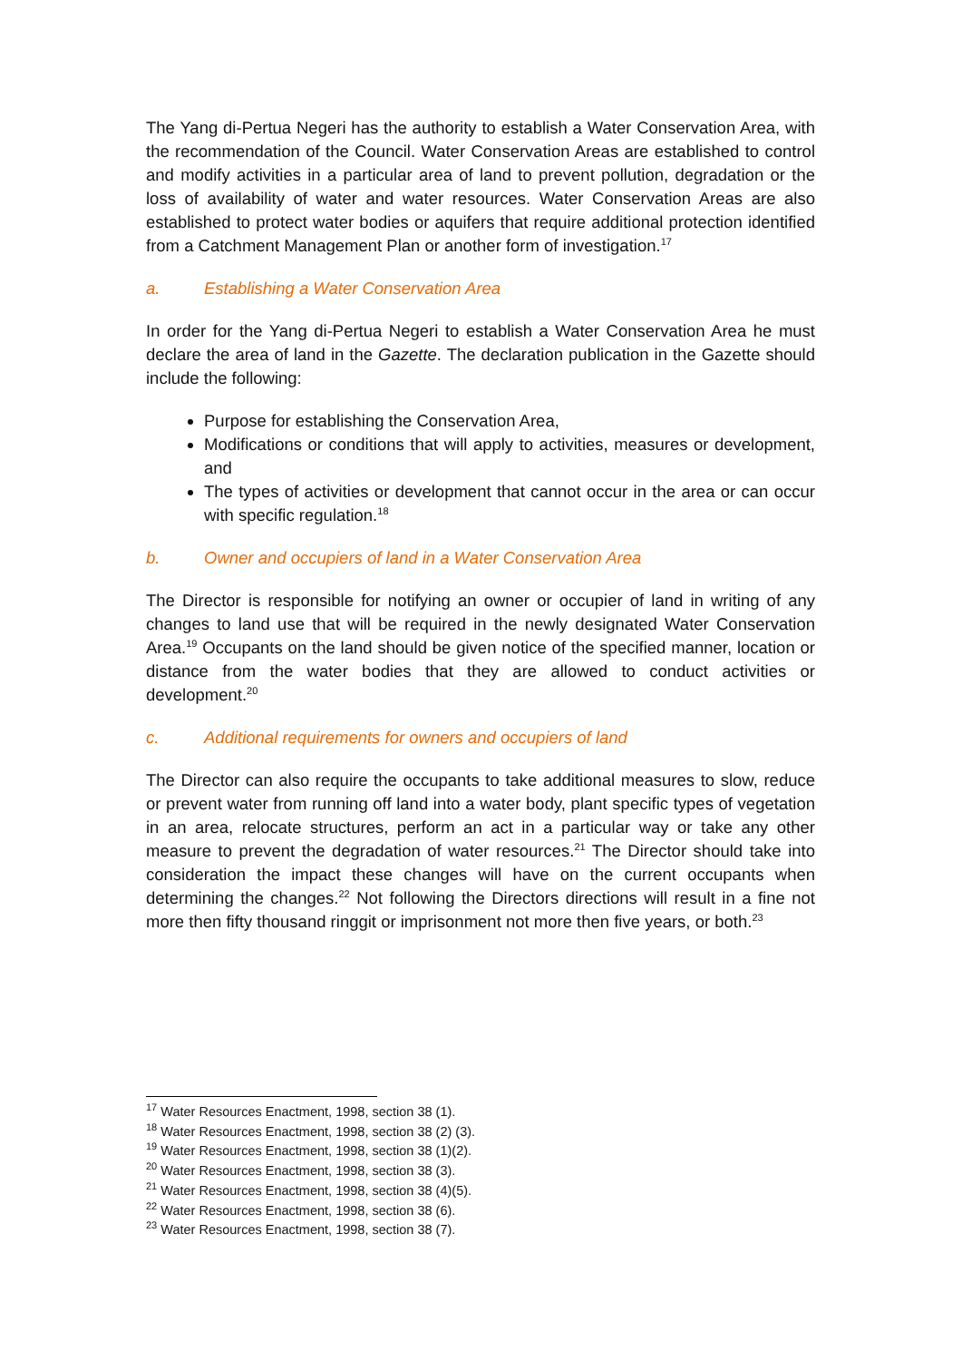The Yang di-Pertua Negeri has the authority to establish a Water Conservation Area, with the recommendation of the Council. Water Conservation Areas are established to control and modify activities in a particular area of land to prevent pollution, degradation or the loss of availability of water and water resources. Water Conservation Areas are also established to protect water bodies or aquifers that require additional protection identified from a Catchment Management Plan or another form of investigation.<sup>17</sup>
a. Establishing a Water Conservation Area
In order for the Yang di-Pertua Negeri to establish a Water Conservation Area he must declare the area of land in the Gazette. The declaration publication in the Gazette should include the following:
Purpose for establishing the Conservation Area,
Modifications or conditions that will apply to activities, measures or development, and
The types of activities or development that cannot occur in the area or can occur with specific regulation.<sup>18</sup>
b. Owner and occupiers of land in a Water Conservation Area
The Director is responsible for notifying an owner or occupier of land in writing of any changes to land use that will be required in the newly designated Water Conservation Area.<sup>19</sup> Occupants on the land should be given notice of the specified manner, location or distance from the water bodies that they are allowed to conduct activities or development.<sup>20</sup>
c. Additional requirements for owners and occupiers of land
The Director can also require the occupants to take additional measures to slow, reduce or prevent water from running off land into a water body, plant specific types of vegetation in an area, relocate structures, perform an act in a particular way or take any other measure to prevent the degradation of water resources.<sup>21</sup> The Director should take into consideration the impact these changes will have on the current occupants when determining the changes.<sup>22</sup> Not following the Directors directions will result in a fine not more then fifty thousand ringgit or imprisonment not more then five years, or both.<sup>23</sup>
<sup>17</sup> Water Resources Enactment, 1998, section 38 (1).
<sup>18</sup> Water Resources Enactment, 1998, section 38 (2) (3).
<sup>19</sup> Water Resources Enactment, 1998, section 38 (1)(2).
<sup>20</sup> Water Resources Enactment, 1998, section 38 (3).
<sup>21</sup> Water Resources Enactment, 1998, section 38 (4)(5).
<sup>22</sup> Water Resources Enactment, 1998, section 38 (6).
<sup>23</sup> Water Resources Enactment, 1998, section 38 (7).